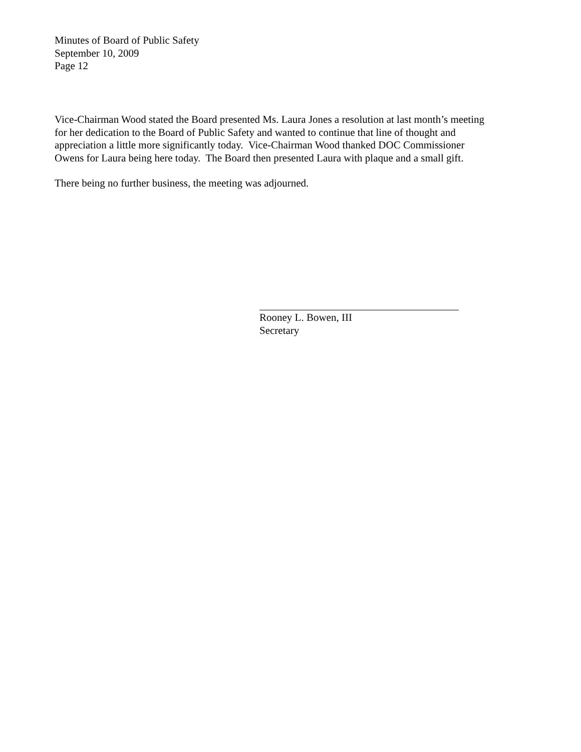Minutes of Board of Public Safety
September 10, 2009
Page 12
Vice-Chairman Wood stated the Board presented Ms. Laura Jones a resolution at last month’s meeting
for her dedication to the Board of Public Safety and wanted to continue that line of thought and
appreciation a little more significantly today. Vice-Chairman Wood thanked DOC Commissioner
Owens for Laura being here today. The Board then presented Laura with plaque and a small gift.
There being no further business, the meeting was adjourned.
Rooney L. Bowen, III
Secretary